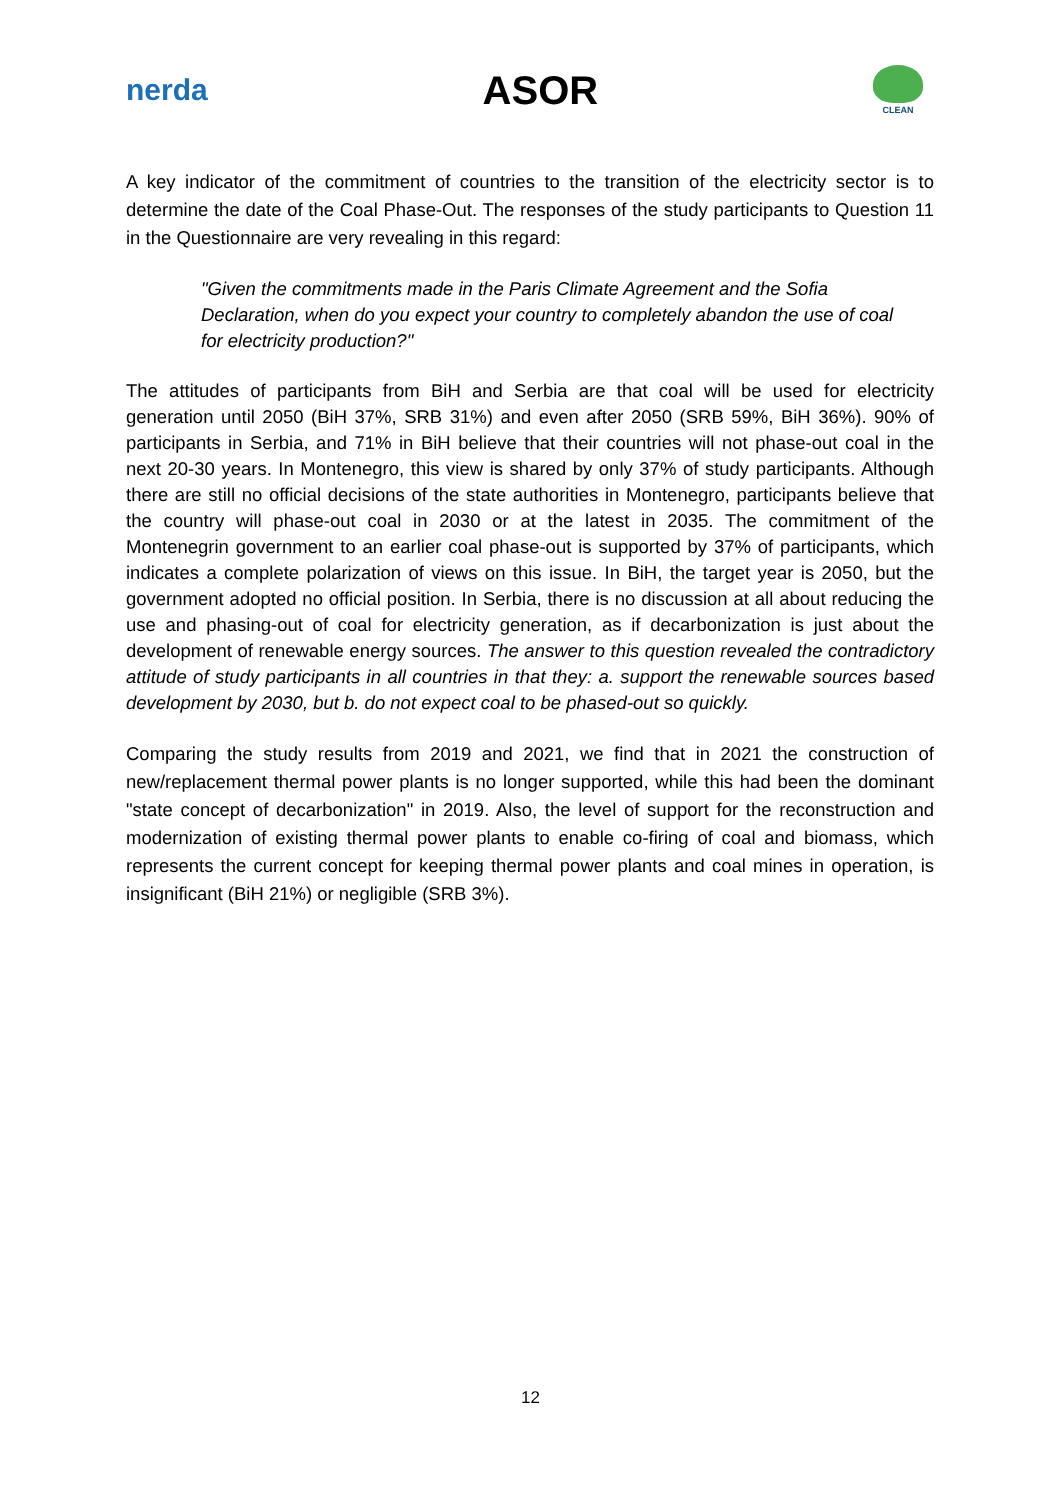nerda
ASOR
CLEAN
A key indicator of the commitment of countries to the transition of the electricity sector is to determine the date of the Coal Phase-Out. The responses of the study participants to Question 11 in the Questionnaire are very revealing in this regard:
"Given the commitments made in the Paris Climate Agreement and the Sofia Declaration, when do you expect your country to completely abandon the use of coal for electricity production?"
The attitudes of participants from BiH and Serbia are that coal will be used for electricity generation until 2050 (BiH 37%, SRB 31%) and even after 2050 (SRB 59%, BiH 36%). 90% of participants in Serbia, and 71% in BiH believe that their countries will not phase-out coal in the next 20-30 years. In Montenegro, this view is shared by only 37% of study participants. Although there are still no official decisions of the state authorities in Montenegro, participants believe that the country will phase-out coal in 2030 or at the latest in 2035. The commitment of the Montenegrin government to an earlier coal phase-out is supported by 37% of participants, which indicates a complete polarization of views on this issue. In BiH, the target year is 2050, but the government adopted no official position. In Serbia, there is no discussion at all about reducing the use and phasing-out of coal for electricity generation, as if decarbonization is just about the development of renewable energy sources. The answer to this question revealed the contradictory attitude of study participants in all countries in that they: a. support the renewable sources based development by 2030, but b. do not expect coal to be phased-out so quickly.
Comparing the study results from 2019 and 2021, we find that in 2021 the construction of new/replacement thermal power plants is no longer supported, while this had been the dominant "state concept of decarbonization" in 2019. Also, the level of support for the reconstruction and modernization of existing thermal power plants to enable co-firing of coal and biomass, which represents the current concept for keeping thermal power plants and coal mines in operation, is insignificant (BiH 21%) or negligible (SRB 3%).
12